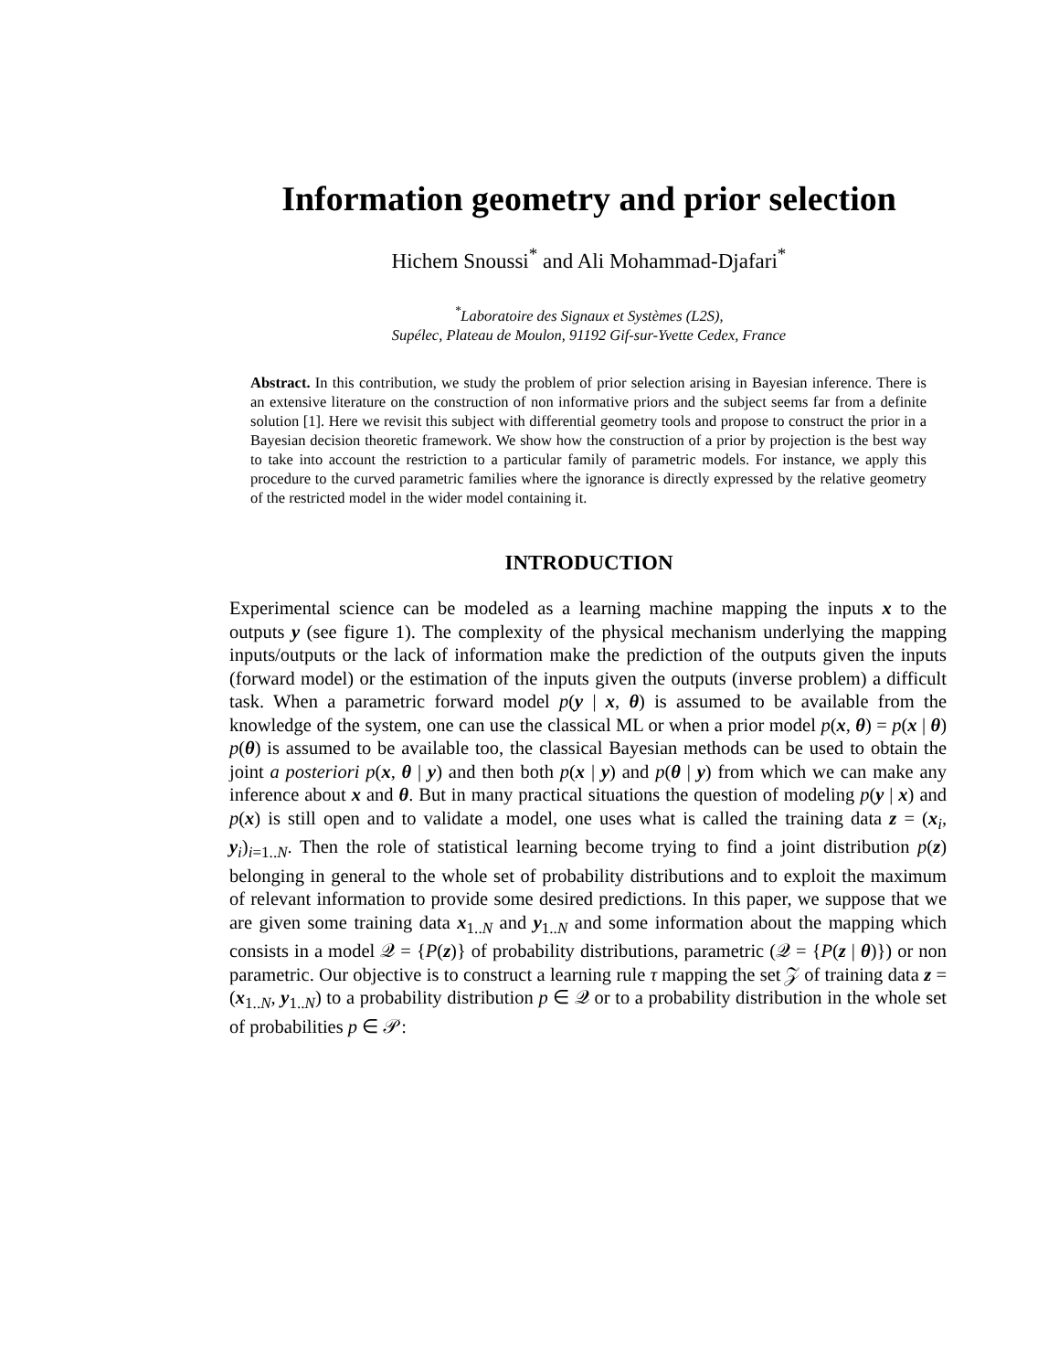Information geometry and prior selection
Hichem Snoussi<sup>*</sup> and Ali Mohammad-Djafari<sup>*</sup>
<sup>*</sup> Laboratoire des Signaux et Systèmes (L2S),
Supélec, Plateau de Moulon, 91192 Gif-sur-Yvette Cedex, France
Abstract. In this contribution, we study the problem of prior selection arising in Bayesian inference. There is an extensive literature on the construction of non informative priors and the subject seems far from a definite solution [1]. Here we revisit this subject with differential geometry tools and propose to construct the prior in a Bayesian decision theoretic framework. We show how the construction of a prior by projection is the best way to take into account the restriction to a particular family of parametric models. For instance, we apply this procedure to the curved parametric families where the ignorance is directly expressed by the relative geometry of the restricted model in the wider model containing it.
INTRODUCTION
Experimental science can be modeled as a learning machine mapping the inputs x to the outputs y (see figure 1). The complexity of the physical mechanism underlying the mapping inputs/outputs or the lack of information make the prediction of the outputs given the inputs (forward model) or the estimation of the inputs given the outputs (inverse problem) a difficult task. When a parametric forward model p(y | x, θ) is assumed to be available from the knowledge of the system, one can use the classical ML or when a prior model p(x, θ) = p(x | θ) p(θ) is assumed to be available too, the classical Bayesian methods can be used to obtain the joint a posteriori p(x, θ | y) and then both p(x | y) and p(θ | y) from which we can make any inference about x and θ. But in many practical situations the question of modeling p(y | x) and p(x) is still open and to validate a model, one uses what is called the training data z = (x<sub>i</sub>, y<sub>i</sub>)<sub>i=1..N</sub>. Then the role of statistical learning become trying to find a joint distribution p(z) belonging in general to the whole set of probability distributions and to exploit the maximum of relevant information to provide some desired predictions. In this paper, we suppose that we are given some training data x<sub>1..N</sub> and y<sub>1..N</sub> and some information about the mapping which consists in a model 𝒬 = {P(z)} of probability distributions, parametric (𝒬 = {P(z | θ)}) or non parametric. Our objective is to construct a learning rule τ mapping the set 𝒵 of training data z = (x<sub>1..N</sub>, y<sub>1..N</sub>) to a probability distribution p ∈ 𝒬 or to a probability distribution in the whole set of probabilities p ∈ 𝒫: